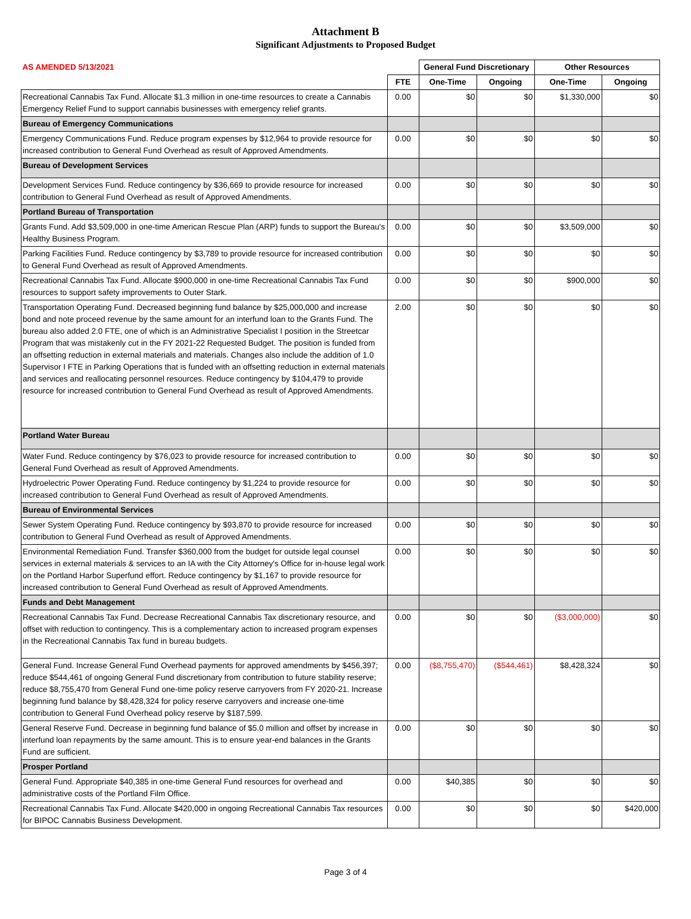Attachment B
Significant Adjustments to Proposed Budget
| AS AMENDED 5/13/2021 | | General Fund Discretionary | | Other Resources | |
| | FTE | One-Time | Ongoing | One-Time | Ongoing |
| Recreational Cannabis Tax Fund. Allocate $1.3 million in one-time resources to create a Cannabis Emergency Relief Fund to support cannabis businesses with emergency relief grants. | 0.00 | $0 | $0 | $1,330,000 | $0 |
| Bureau of Emergency Communications | | | | | |
| Emergency Communications Fund. Reduce program expenses by $12,964 to provide resource for increased contribution to General Fund Overhead as result of Approved Amendments. | 0.00 | $0 | $0 | $0 | $0 |
| Bureau of Development Services | | | | | |
| Development Services Fund. Reduce contingency by $36,669 to provide resource for increased contribution to General Fund Overhead as result of Approved Amendments. | 0.00 | $0 | $0 | $0 | $0 |
| Portland Bureau of Transportation | | | | | |
| Grants Fund. Add $3,509,000 in one-time American Rescue Plan (ARP) funds to support the Bureau's Healthy Business Program. | 0.00 | $0 | $0 | $3,509,000 | $0 |
| Parking Facilities Fund. Reduce contingency by $3,789 to provide resource for increased contribution to General Fund Overhead as result of Approved Amendments. | 0.00 | $0 | $0 | $0 | $0 |
| Recreational Cannabis Tax Fund. Allocate $900,000 in one-time Recreational Cannabis Tax Fund resources to support safety improvements to Outer Stark. | 0.00 | $0 | $0 | $900,000 | $0 |
| Transportation Operating Fund. Decreased beginning fund balance by $25,000,000 and increase bond and note proceed revenue by the same amount for an interfund loan to the Grants Fund. The bureau also added 2.0 FTE, one of which is an Administrative Specialist I position in the Streetcar Program that was mistakenly cut in the FY 2021-22 Requested Budget. The position is funded from an offsetting reduction in external materials and materials. Changes also include the addition of 1.0 Supervisor I FTE in Parking Operations that is funded with an offsetting reduction in external materials and services and reallocating personnel resources. Reduce contingency by $104,479 to provide resource for increased contribution to General Fund Overhead as result of Approved Amendments. | 2.00 | $0 | $0 | $0 | $0 |
| Portland Water Bureau | | | | | |
| Water Fund. Reduce contingency by $76,023 to provide resource for increased contribution to General Fund Overhead as result of Approved Amendments. | 0.00 | $0 | $0 | $0 | $0 |
| Hydroelectric Power Operating Fund. Reduce contingency by $1,224 to provide resource for increased contribution to General Fund Overhead as result of Approved Amendments. | 0.00 | $0 | $0 | $0 | $0 |
| Bureau of Environmental Services | | | | | |
| Sewer System Operating Fund. Reduce contingency by $93,870 to provide resource for increased contribution to General Fund Overhead as result of Approved Amendments. | 0.00 | $0 | $0 | $0 | $0 |
| Environmental Remediation Fund. Transfer $360,000 from the budget for outside legal counsel services in external materials & services to an IA with the City Attorney's Office for in-house legal work on the Portland Harbor Superfund effort. Reduce contingency by $1,167 to provide resource for increased contribution to General Fund Overhead as result of Approved Amendments. | 0.00 | $0 | $0 | $0 | $0 |
| Funds and Debt Management | | | | | |
| Recreational Cannabis Tax Fund. Decrease Recreational Cannabis Tax discretionary resource, and offset with reduction to contingency. This is a complementary action to increased program expenses in the Recreational Cannabis Tax fund in bureau budgets. | 0.00 | $0 | $0 | ($3,000,000) | $0 |
| General Fund. Increase General Fund Overhead payments for approved amendments by $456,397; reduce $544,461 of ongoing General Fund discretionary from contribution to future stability reserve; reduce $8,755,470 from General Fund one-time policy reserve carryovers from FY 2020-21. Increase beginning fund balance by $8,428,324 for policy reserve carryovers and increase one-time contribution to General Fund Overhead policy reserve by $187,599. | 0.00 | ($8,755,470) | ($544,461) | $8,428,324 | $0 |
| General Reserve Fund. Decrease in beginning fund balance of $5.0 million and offset by increase in interfund loan repayments by the same amount. This is to ensure year-end balances in the Grants Fund are sufficient. | 0.00 | $0 | $0 | $0 | $0 |
| Prosper Portland | | | | | |
| General Fund. Appropriate $40,385 in one-time General Fund resources for overhead and administrative costs of the Portland Film Office. | 0.00 | $40,385 | $0 | $0 | $0 |
| Recreational Cannabis Tax Fund. Allocate $420,000 in ongoing Recreational Cannabis Tax resources for BIPOC Cannabis Business Development. | 0.00 | $0 | $0 | $0 | $420,000 |
Page 3 of 4